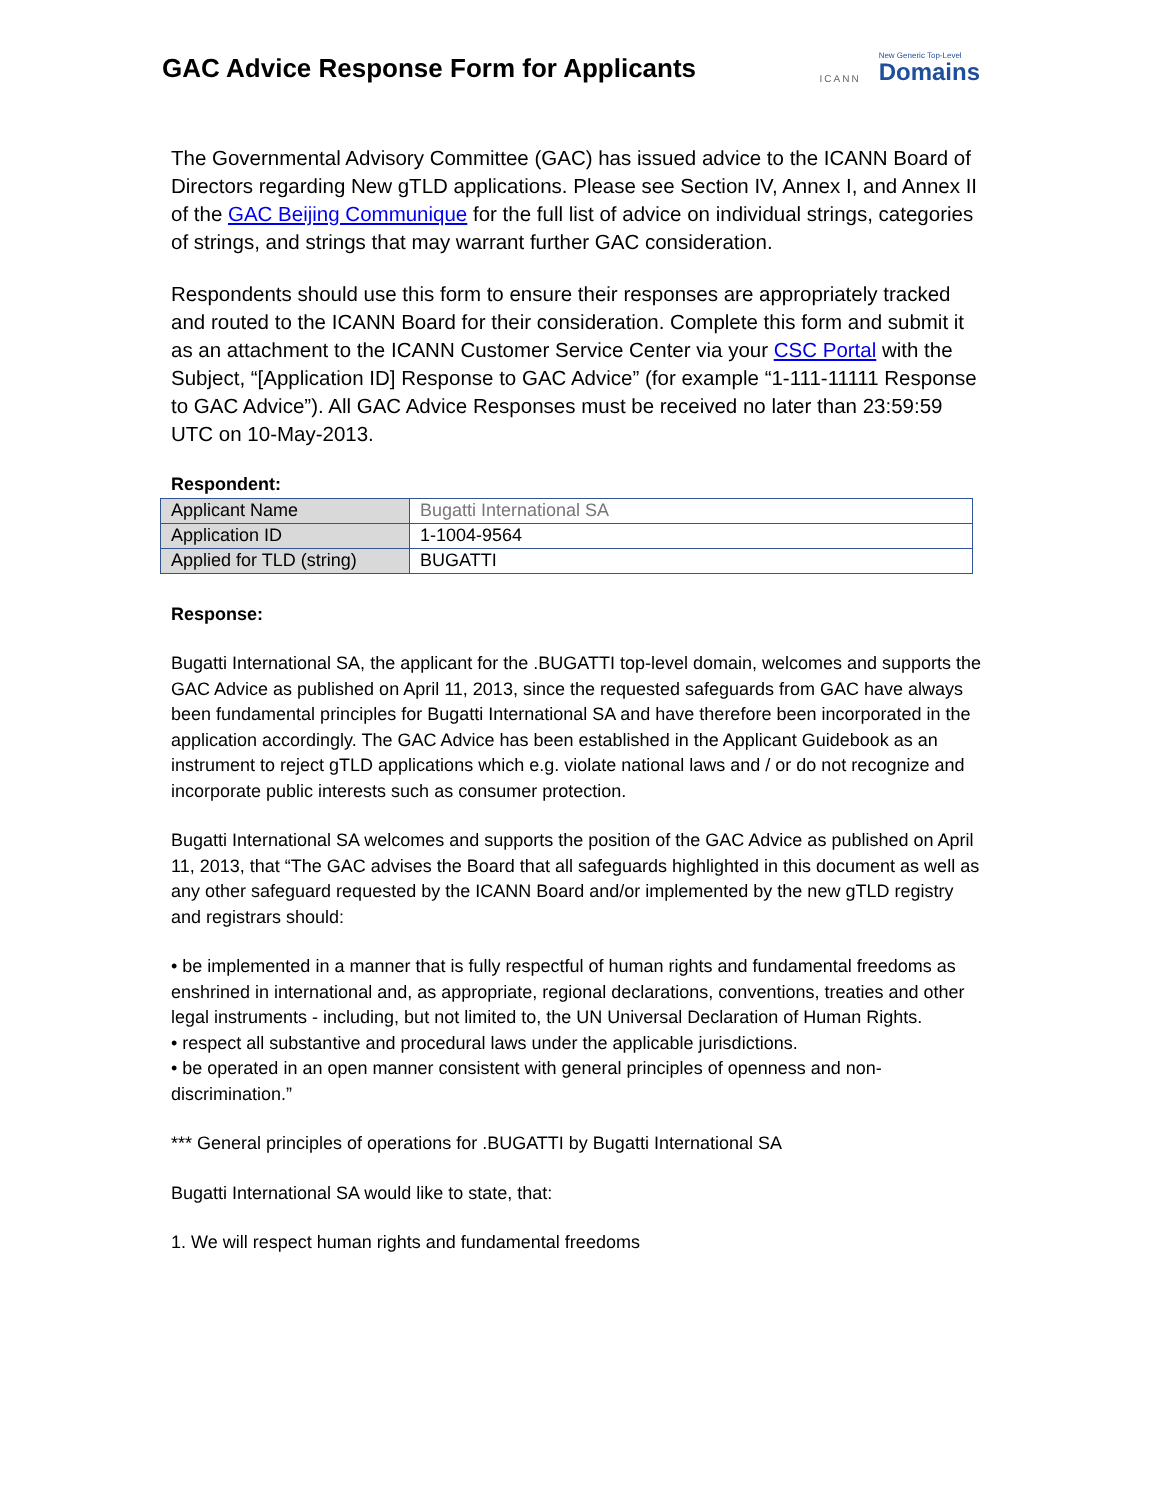GAC Advice Response Form for Applicants
ICANN
New Generic Top-Level
Domains
The Governmental Advisory Committee (GAC) has issued advice to the ICANN Board of Directors regarding New gTLD applications. Please see Section IV, Annex I, and Annex II of the GAC Beijing Communique for the full list of advice on individual strings, categories of strings, and strings that may warrant further GAC consideration.
Respondents should use this form to ensure their responses are appropriately tracked and routed to the ICANN Board for their consideration. Complete this form and submit it as an attachment to the ICANN Customer Service Center via your CSC Portal with the Subject, “[Application ID] Response to GAC Advice” (for example “1-111-11111 Response to GAC Advice”). All GAC Advice Responses must be received no later than 23:59:59 UTC on 10-May-2013.
Respondent:
| Applicant Name | Bugatti International SA |
| Application ID | 1-1004-9564 |
| Applied for TLD (string) | BUGATTI |
Response:
Bugatti International SA, the applicant for the .BUGATTI top-level domain, welcomes and supports the GAC Advice as published on April 11, 2013, since the requested safeguards from GAC have always been fundamental principles for Bugatti International SA and have therefore been incorporated in the application accordingly. The GAC Advice has been established in the Applicant Guidebook as an instrument to reject gTLD applications which e.g. violate national laws and / or do not recognize and incorporate public interests such as consumer protection.
Bugatti International SA welcomes and supports the position of the GAC Advice as published on April 11, 2013, that “The GAC advises the Board that all safeguards highlighted in this document as well as any other safeguard requested by the ICANN Board and/or implemented by the new gTLD registry and registrars should:
• be implemented in a manner that is fully respectful of human rights and fundamental freedoms as enshrined in international and, as appropriate, regional declarations, conventions, treaties and other legal instruments - including, but not limited to, the UN Universal Declaration of Human Rights.
• respect all substantive and procedural laws under the applicable jurisdictions.
• be operated in an open manner consistent with general principles of openness and non-discrimination.”
*** General principles of operations for .BUGATTI by Bugatti International SA
Bugatti International SA would like to state, that:
1. We will respect human rights and fundamental freedoms